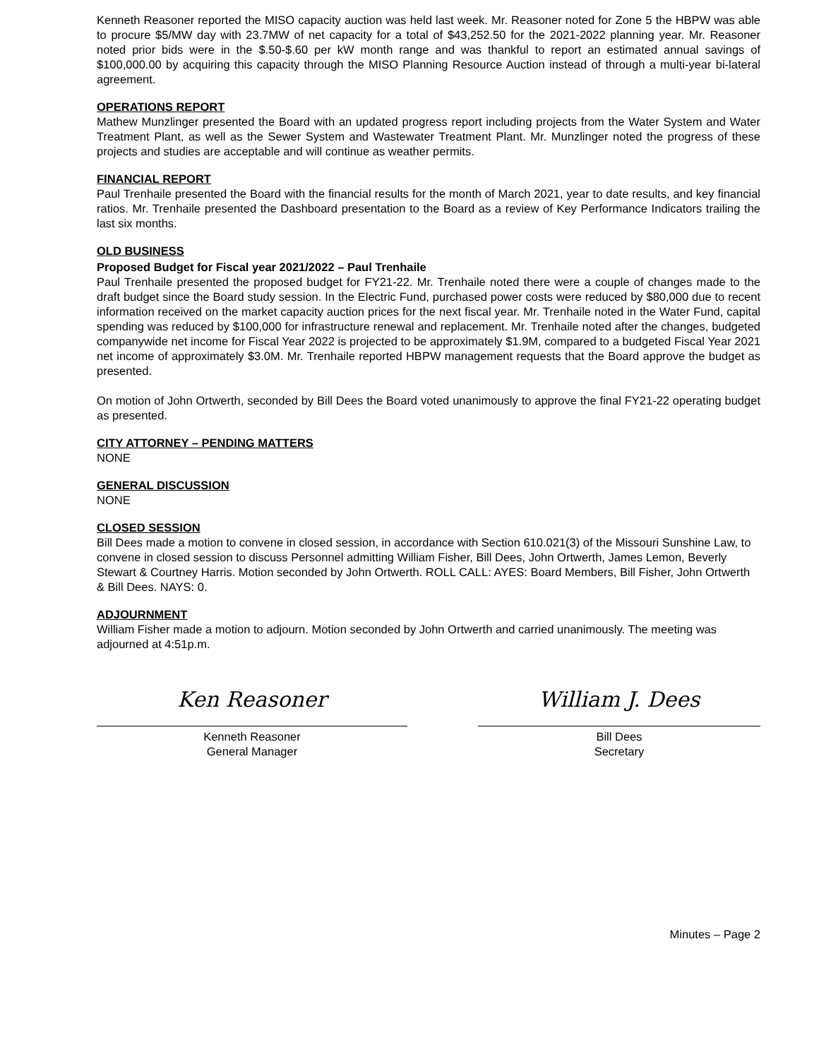Kenneth Reasoner reported the MISO capacity auction was held last week. Mr. Reasoner noted for Zone 5 the HBPW was able to procure $5/MW day with 23.7MW of net capacity for a total of $43,252.50 for the 2021-2022 planning year. Mr. Reasoner noted prior bids were in the $.50-$.60 per kW month range and was thankful to report an estimated annual savings of $100,000.00 by acquiring this capacity through the MISO Planning Resource Auction instead of through a multi-year bi-lateral agreement.
OPERATIONS REPORT
Mathew Munzlinger presented the Board with an updated progress report including projects from the Water System and Water Treatment Plant, as well as the Sewer System and Wastewater Treatment Plant. Mr. Munzlinger noted the progress of these projects and studies are acceptable and will continue as weather permits.
FINANCIAL REPORT
Paul Trenhaile presented the Board with the financial results for the month of March 2021, year to date results, and key financial ratios. Mr. Trenhaile presented the Dashboard presentation to the Board as a review of Key Performance Indicators trailing the last six months.
OLD BUSINESS
Proposed Budget for Fiscal year 2021/2022 – Paul Trenhaile
Paul Trenhaile presented the proposed budget for FY21-22. Mr. Trenhaile noted there were a couple of changes made to the draft budget since the Board study session. In the Electric Fund, purchased power costs were reduced by $80,000 due to recent information received on the market capacity auction prices for the next fiscal year. Mr. Trenhaile noted in the Water Fund, capital spending was reduced by $100,000 for infrastructure renewal and replacement. Mr. Trenhaile noted after the changes, budgeted companywide net income for Fiscal Year 2022 is projected to be approximately $1.9M, compared to a budgeted Fiscal Year 2021 net income of approximately $3.0M. Mr. Trenhaile reported HBPW management requests that the Board approve the budget as presented.
On motion of John Ortwerth, seconded by Bill Dees the Board voted unanimously to approve the final FY21-22 operating budget as presented.
CITY ATTORNEY – PENDING MATTERS
NONE
GENERAL DISCUSSION
NONE
CLOSED SESSION
Bill Dees made a motion to convene in closed session, in accordance with Section 610.021(3) of the Missouri Sunshine Law, to convene in closed session to discuss Personnel admitting William Fisher, Bill Dees, John Ortwerth, James Lemon, Beverly Stewart & Courtney Harris. Motion seconded by John Ortwerth. ROLL CALL: AYES: Board Members, Bill Fisher, John Ortwerth & Bill Dees. NAYS: 0.
ADJOURNMENT
William Fisher made a motion to adjourn. Motion seconded by John Ortwerth and carried unanimously. The meeting was adjourned at 4:51p.m.
Ken Reasoner
Kenneth Reasoner
General Manager
William J. Dees
Bill Dees
Secretary
Minutes – Page 2